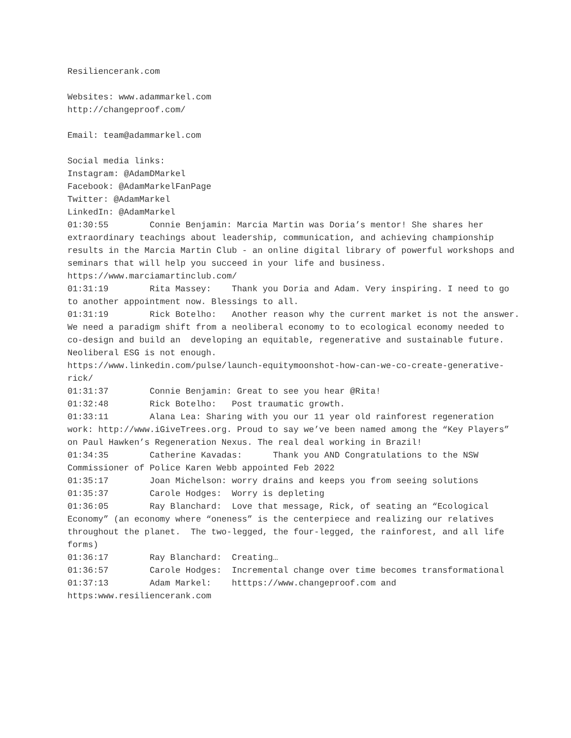Resiliencerank.com Websites: www.adammarkel.com http://changeproof.com/ Email: team@adammarkel.com Social media links: Instagram: @AdamDMarkel Facebook: @AdamMarkelFanPage Twitter: @AdamMarkel LinkedIn: @AdamMarkel 01:30:55 Connie Benjamin: Marcia Martin was Doria’s mentor! She shares her extraordinary teachings about leadership, communication, and achieving championship results in the Marcia Martin Club - an online digital library of powerful workshops and seminars that will help you succeed in your life and business. https://www.marciamartinclub.com/ 01:31:19 Rita Massey: Thank you Doria and Adam. Very inspiring. I need to go to another appointment now. Blessings to all. 01:31:19 Rick Botelho: Another reason why the current market is not the answer. We need a paradigm shift from a neoliberal economy to to ecological economy needed to co-design and build an developing an equitable, regenerative and sustainable future. Neoliberal ESG is not enough. https://www.linkedin.com/pulse/launch-equitymoonshot-how-can-we-co-create-generative-rick/ 01:31:37 Connie Benjamin: Great to see you hear @Rita! 01:32:48 Rick Botelho: Post traumatic growth. 01:33:11 Alana Lea: Sharing with you our 11 year old rainforest regeneration work: http://www.iGiveTrees.org. Proud to say we’ve been named among the “Key Players” on Paul Hawken’s Regeneration Nexus. The real deal working in Brazil! 01:34:35 Catherine Kavadas: Thank you AND Congratulations to the NSW Commissioner of Police Karen Webb appointed Feb 2022 01:35:17 Joan Michelson: worry drains and keeps you from seeing solutions 01:35:37 Carole Hodges: Worry is depleting 01:36:05 Ray Blanchard: Love that message, Rick, of seating an “Ecological Economy” (an economy where “oneness” is the centerpiece and realizing our relatives throughout the planet. The two-legged, the four-legged, the rainforest, and all life forms) 01:36:17 Ray Blanchard: Creating… 01:36:57 Carole Hodges: Incremental change over time becomes transformational 01:37:13 Adam Markel: htttps://www.changeproof.com and https:www.resiliencerank.com